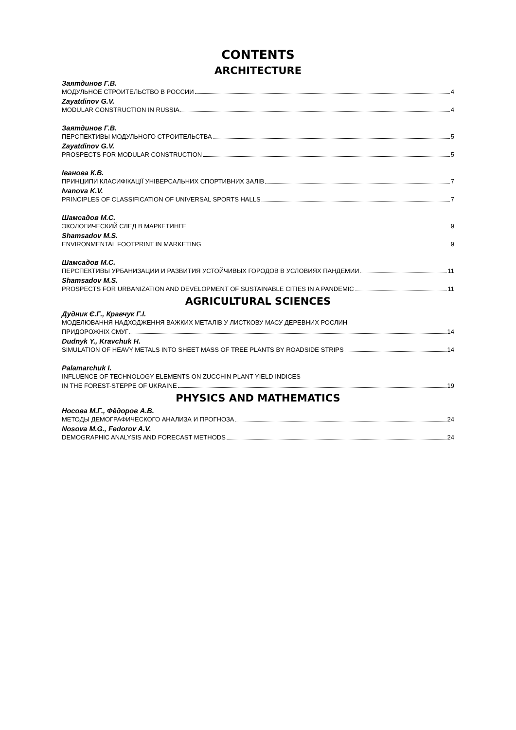CONTENTS
ARCHITECTURE
Заятдинов Г.В.
МОДУЛЬНОЕ СТРОИТЕЛЬСТВО В РОССИИ 4
Zayatdinov G.V.
MODULAR CONSTRUCTION IN RUSSIA 4
Заятдинов Г.В.
ПЕРСПЕКТИВЫ МОДУЛЬНОГО СТРОИТЕЛЬСТВА 5
Zayatdinov G.V.
PROSPECTS FOR MODULAR CONSTRUCTION 5
Іванова К.В.
ПРИНЦИПИ КЛАСИФІКАЦІЇ УНІВЕРСАЛЬНИХ СПОРТИВНИХ ЗАЛІВ 7
Ivanova K.V.
PRINCIPLES OF CLASSIFICATION OF UNIVERSAL SPORTS HALLS 7
Шамсадов М.С.
ЭКОЛОГИЧЕСКИЙ СЛЕД В МАРКЕТИНГЕ 9
Shamsadov M.S.
ENVIRONMENTAL FOOTPRINT IN MARKETING 9
Шамсадов М.С.
ПЕРСПЕКТИВЫ УРБАНИЗАЦИИ И РАЗВИТИЯ УСТОЙЧИВЫХ ГОРОДОВ В УСЛОВИЯХ ПАНДЕМИИ 11
Shamsadov M.S.
PROSPECTS FOR URBANIZATION AND DEVELOPMENT OF SUSTAINABLE CITIES IN A PANDEMIC 11
AGRICULTURAL SCIENCES
Дудник Є.Г., Кравчук Г.І.
МОДЕЛЮВАННЯ НАДХОДЖЕННЯ ВАЖКИХ МЕТАЛІВ У ЛИСТКОВУ МАСУ ДЕРЕВНИХ РОСЛИН
ПРИДОРОЖНІХ СМУГ 14
Dudnyk Y., Kravchuk H.
SIMULATION OF HEAVY METALS INTO SHEET MASS OF TREE PLANTS BY ROADSIDE STRIPS 14
Palamarchuk I.
INFLUENCE OF TECHNOLOGY ELEMENTS ON ZUCCHIN PLANT YIELD INDICES
IN THE FOREST-STEPPE OF UKRAINE 19
PHYSICS AND MATHEMATICS
Носова М.Г., Фёдоров А.В.
МЕТОДЫ ДЕМОГРАФИЧЕСКОГО АНАЛИЗА И ПРОГНОЗА 24
Nosova M.G., Fedorov A.V.
DEMOGRAPHIC ANALYSIS AND FORECAST METHODS 24